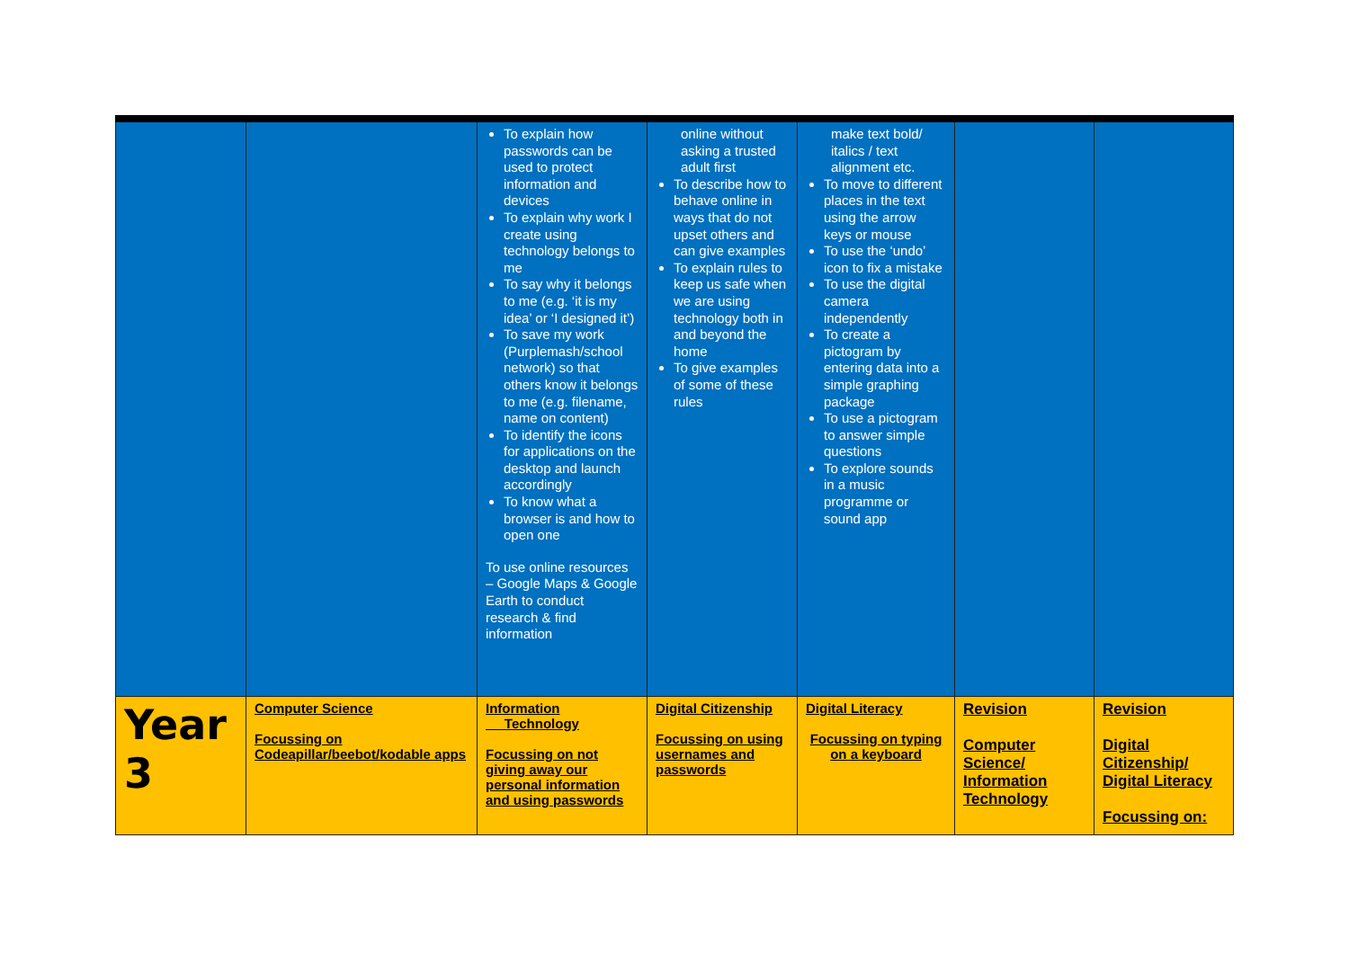| | | To explain how passwords can be used to protect information and devices To explain why work I create using technology belongs to me To say why it belongs to me (e.g. ‘it is my idea’ or ‘I designed it’) To save my work (Purplemash/school network) so that others know it belongs to me (e.g. filename, name on content) To identify the icons for applications on the desktop and launch accordingly To know what a browser is and how to open one To use online resources – Google Maps & Google Earth to conduct research & find information | online without asking a trusted adult first To describe how to behave online in ways that do not upset others and can give examples To explain rules to keep us safe when we are using technology both in and beyond the home To give examples of some of these rules | make text bold/ italics / text alignment etc. To move to different places in the text using the arrow keys or mouse To use the ‘undo’ icon to fix a mistake To use the digital camera independently To create a pictogram by entering data into a simple graphing package To use a pictogram to answer simple questions To explore sounds in a music programme or sound app | | |
| Year 3 | Computer Science Focussing on Codeapillar/beebot/kodable apps | Information Technology Focussing on not giving away our personal information and using passwords | Digital Citizenship Focussing on using usernames and passwords | Digital Literacy Focussing on typing on a keyboard | Revision Computer Science/ Information Technology | Revision Digital Citizenship/ Digital Literacy Focussing on: |